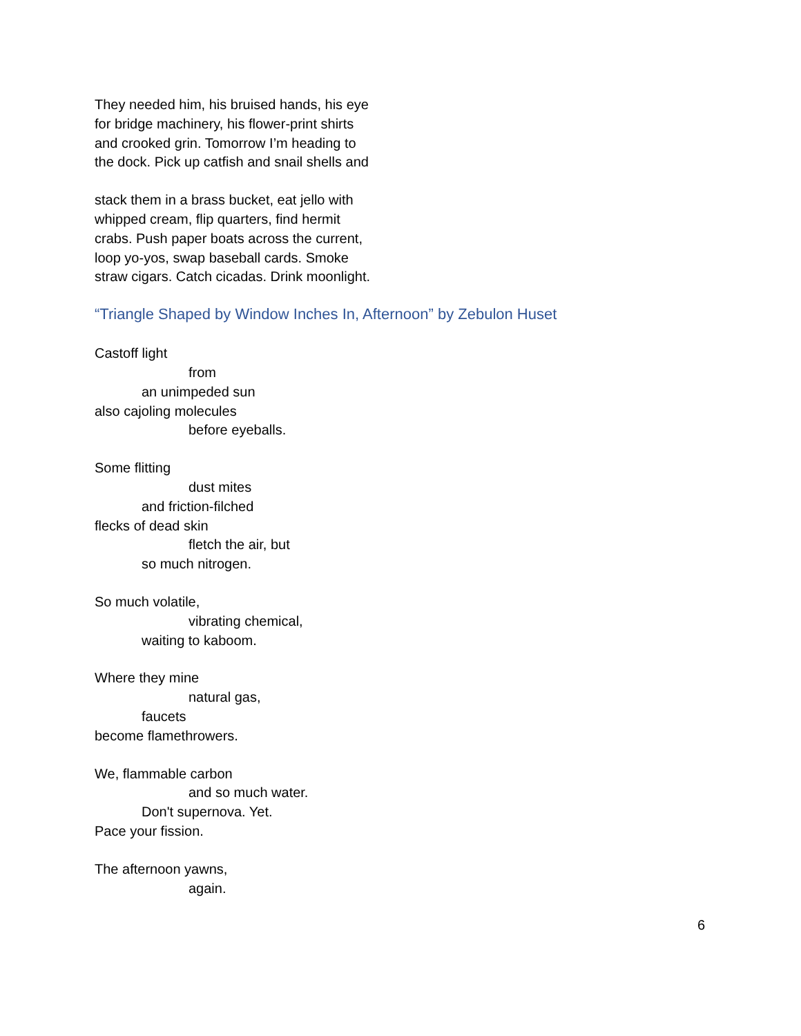They needed him, his bruised hands, his eye
for bridge machinery, his flower-print shirts
and crooked grin. Tomorrow I’m heading to
the dock. Pick up catfish and snail shells and
stack them in a brass bucket, eat jello with
whipped cream, flip quarters, find hermit
crabs. Push paper boats across the current,
loop yo-yos, swap baseball cards. Smoke
straw cigars. Catch cicadas. Drink moonlight.
“Triangle Shaped by Window Inches In, Afternoon” by Zebulon Huset
Castoff light
from
an unimpeded sun
also cajoling molecules
before eyeballs.
Some flitting
dust mites
and friction-filched
flecks of dead skin
fletch the air, but
so much nitrogen.
So much volatile,
vibrating chemical,
waiting to kaboom.
Where they mine
natural gas,
faucets
become flamethrowers.
We, flammable carbon
and so much water.
Don't supernova. Yet.
Pace your fission.
The afternoon yawns,
again.
6